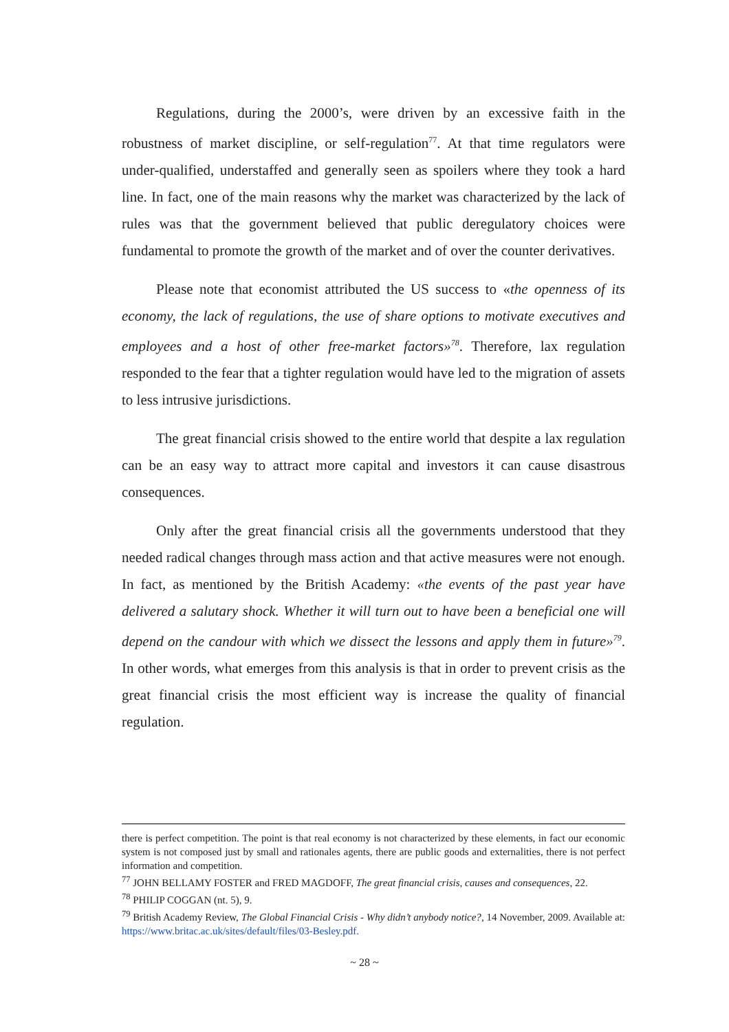Regulations, during the 2000’s, were driven by an excessive faith in the robustness of market discipline, or self-regulation<sup>77</sup>. At that time regulators were under-qualified, understaffed and generally seen as spoilers where they took a hard line. In fact, one of the main reasons why the market was characterized by the lack of rules was that the government believed that public deregulatory choices were fundamental to promote the growth of the market and of over the counter derivatives.
Please note that economist attributed the US success to «the openness of its economy, the lack of regulations, the use of share options to motivate executives and employees and a host of other free-market factors»<sup>78</sup>. Therefore, lax regulation responded to the fear that a tighter regulation would have led to the migration of assets to less intrusive jurisdictions.
The great financial crisis showed to the entire world that despite a lax regulation can be an easy way to attract more capital and investors it can cause disastrous consequences.
Only after the great financial crisis all the governments understood that they needed radical changes through mass action and that active measures were not enough. In fact, as mentioned by the British Academy: «the events of the past year have delivered a salutary shock. Whether it will turn out to have been a beneficial one will depend on the candour with which we dissect the lessons and apply them in future»<sup>79</sup>. In other words, what emerges from this analysis is that in order to prevent crisis as the great financial crisis the most efficient way is increase the quality of financial regulation.
there is perfect competition. The point is that real economy is not characterized by these elements, in fact our economic system is not composed just by small and rationales agents, there are public goods and externalities, there is not perfect information and competition.
<sup>77</sup> JOHN BELLAMY FOSTER and FRED MAGDOFF, The great financial crisis, causes and consequences, 22.
<sup>78</sup> PHILIP COGGAN (nt. 5), 9.
<sup>79</sup> British Academy Review, The Global Financial Crisis - Why didn’t anybody notice?, 14 November, 2009. Available at: https://www.britac.ac.uk/sites/default/files/03-Besley.pdf.
~ 28 ~